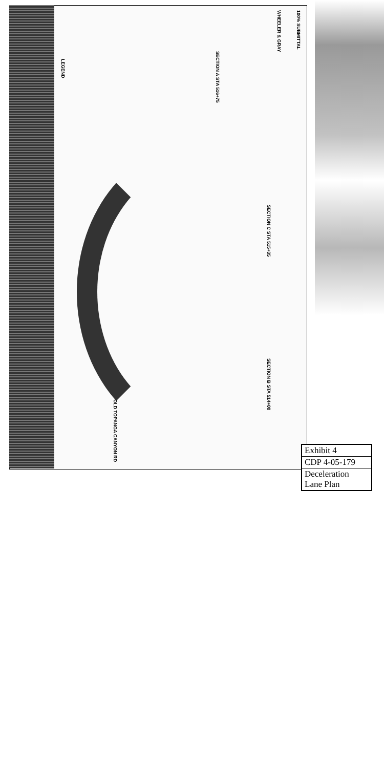LEGEND
SECTION A STA 516+75
SECTION C STA 515+35
SECTION B STA 514+00
OLD TOPANGA CANYON RD
WHEELER & GRAY
100% SUBMITTAL
Exhibit 4
CDP 4-05-179
Deceleration Lane Plan